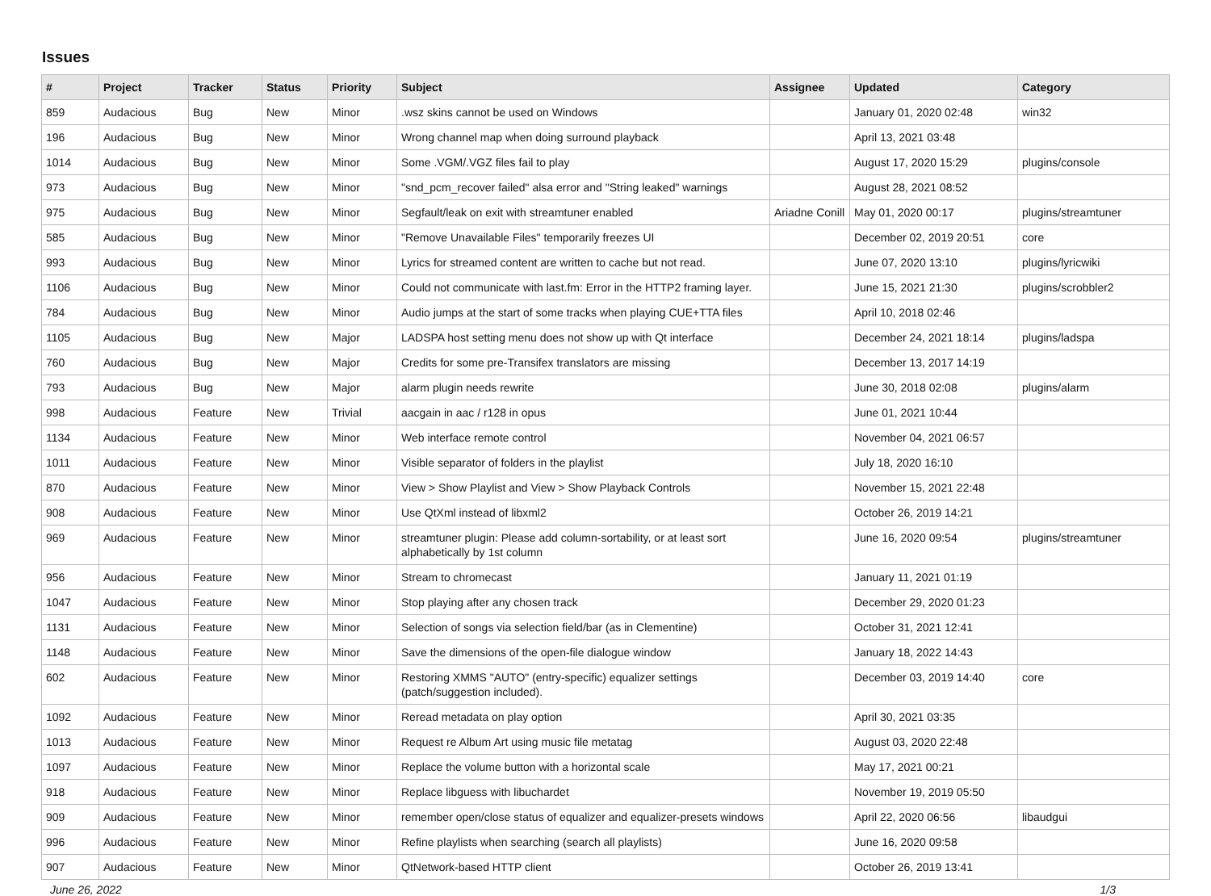Issues
| # | Project | Tracker | Status | Priority | Subject | Assignee | Updated | Category |
| --- | --- | --- | --- | --- | --- | --- | --- | --- |
| 859 | Audacious | Bug | New | Minor | .wsz skins cannot be used on Windows | | January 01, 2020 02:48 | win32 |
| 196 | Audacious | Bug | New | Minor | Wrong channel map when doing surround playback | | April 13, 2021 03:48 | |
| 1014 | Audacious | Bug | New | Minor | Some .VGM/.VGZ files fail to play | | August 17, 2020 15:29 | plugins/console |
| 973 | Audacious | Bug | New | Minor | "snd_pcm_recover failed" alsa error and "String leaked" warnings | | August 28, 2021 08:52 | |
| 975 | Audacious | Bug | New | Minor | Segfault/leak on exit with streamtuner enabled | Ariadne Conill | May 01, 2020 00:17 | plugins/streamtuner |
| 585 | Audacious | Bug | New | Minor | "Remove Unavailable Files" temporarily freezes UI | | December 02, 2019 20:51 | core |
| 993 | Audacious | Bug | New | Minor | Lyrics for streamed content are written to cache but not read. | | June 07, 2020 13:10 | plugins/lyricwiki |
| 1106 | Audacious | Bug | New | Minor | Could not communicate with last.fm: Error in the HTTP2 framing layer. | | June 15, 2021 21:30 | plugins/scrobbler2 |
| 784 | Audacious | Bug | New | Minor | Audio jumps at the start of some tracks when playing CUE+TTA files | | April 10, 2018 02:46 | |
| 1105 | Audacious | Bug | New | Major | LADSPA host setting menu does not show up with Qt interface | | December 24, 2021 18:14 | plugins/ladspa |
| 760 | Audacious | Bug | New | Major | Credits for some pre-Transifex translators are missing | | December 13, 2017 14:19 | |
| 793 | Audacious | Bug | New | Major | alarm plugin needs rewrite | | June 30, 2018 02:08 | plugins/alarm |
| 998 | Audacious | Feature | New | Trivial | aacgain in aac / r128 in opus | | June 01, 2021 10:44 | |
| 1134 | Audacious | Feature | New | Minor | Web interface remote control | | November 04, 2021 06:57 | |
| 1011 | Audacious | Feature | New | Minor | Visible separator of folders in the playlist | | July 18, 2020 16:10 | |
| 870 | Audacious | Feature | New | Minor | View > Show Playlist and View > Show Playback Controls | | November 15, 2021 22:48 | |
| 908 | Audacious | Feature | New | Minor | Use QtXml instead of libxml2 | | October 26, 2019 14:21 | |
| 969 | Audacious | Feature | New | Minor | streamtuner plugin: Please add column-sortability, or at least sort alphabetically by 1st column | | June 16, 2020 09:54 | plugins/streamtuner |
| 956 | Audacious | Feature | New | Minor | Stream to chromecast | | January 11, 2021 01:19 | |
| 1047 | Audacious | Feature | New | Minor | Stop playing after any chosen track | | December 29, 2020 01:23 | |
| 1131 | Audacious | Feature | New | Minor | Selection of songs via selection field/bar (as in Clementine) | | October 31, 2021 12:41 | |
| 1148 | Audacious | Feature | New | Minor | Save the dimensions of the open-file dialogue window | | January 18, 2022 14:43 | |
| 602 | Audacious | Feature | New | Minor | Restoring XMMS "AUTO" (entry-specific) equalizer settings (patch/suggestion included). | | December 03, 2019 14:40 | core |
| 1092 | Audacious | Feature | New | Minor | Reread metadata on play option | | April 30, 2021 03:35 | |
| 1013 | Audacious | Feature | New | Minor | Request re Album Art using music file metatag | | August 03, 2020 22:48 | |
| 1097 | Audacious | Feature | New | Minor | Replace the volume button with a horizontal scale | | May 17, 2021 00:21 | |
| 918 | Audacious | Feature | New | Minor | Replace libguess with libuchardet | | November 19, 2019 05:50 | |
| 909 | Audacious | Feature | New | Minor | remember open/close status of equalizer and equalizer-presets windows | | April 22, 2020 06:56 | libaudgui |
| 996 | Audacious | Feature | New | Minor | Refine playlists when searching (search all playlists) | | June 16, 2020 09:58 | |
| 907 | Audacious | Feature | New | Minor | QtNetwork-based HTTP client | | October 26, 2019 13:41 | |
June 26, 2022 1/3